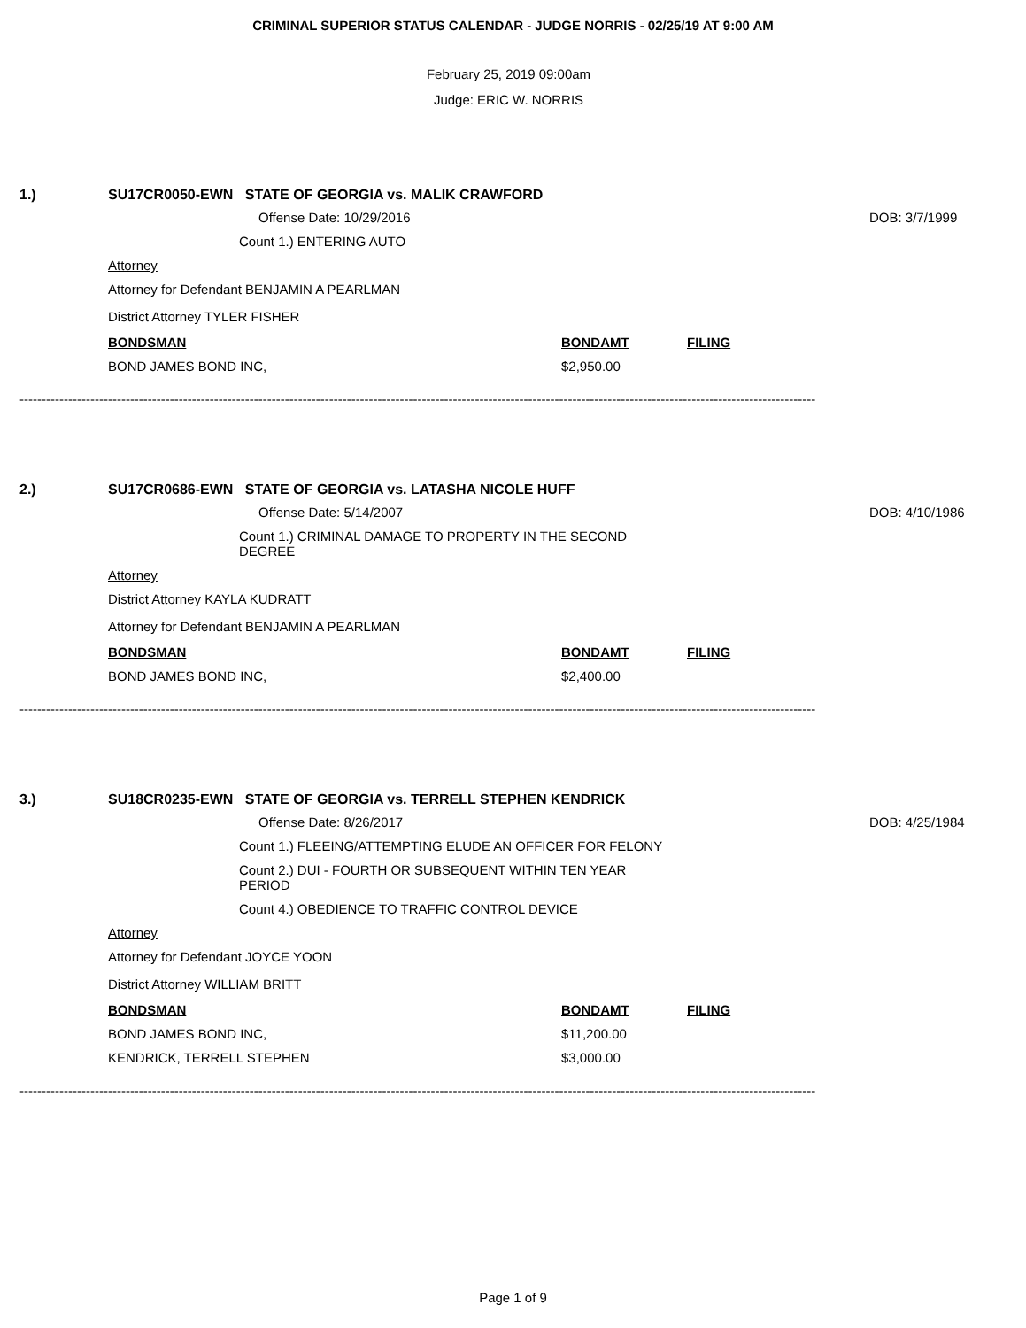CRIMINAL SUPERIOR STATUS CALENDAR - JUDGE NORRIS - 02/25/19 AT 9:00 AM
February 25, 2019 09:00am
Judge: ERIC W. NORRIS
1.) SU17CR0050-EWN STATE OF GEORGIA vs. MALIK CRAWFORD
Offense Date: 10/29/2016 DOB: 3/7/1999
Count 1.) ENTERING AUTO
Attorney
Attorney for Defendant BENJAMIN A PEARLMAN
District Attorney TYLER FISHER
| BONDSMAN | BONDAMT | FILING |
| --- | --- | --- |
| BOND JAMES BOND INC, | $2,950.00 | |
------------------------------------------------------------------------------------------------------------------------------------------------------------------------------------
2.) SU17CR0686-EWN STATE OF GEORGIA vs. LATASHA NICOLE HUFF
Offense Date: 5/14/2007 DOB: 4/10/1986
Count 1.) CRIMINAL DAMAGE TO PROPERTY IN THE SECOND DEGREE
Attorney
District Attorney KAYLA KUDRATT
Attorney for Defendant BENJAMIN A PEARLMAN
| BONDSMAN | BONDAMT | FILING |
| --- | --- | --- |
| BOND JAMES BOND INC, | $2,400.00 | |
------------------------------------------------------------------------------------------------------------------------------------------------------------------------------------
3.) SU18CR0235-EWN STATE OF GEORGIA vs. TERRELL STEPHEN KENDRICK
Offense Date: 8/26/2017 DOB: 4/25/1984
Count 1.) FLEEING/ATTEMPTING ELUDE AN OFFICER FOR FELONY
Count 2.) DUI - FOURTH OR SUBSEQUENT WITHIN TEN YEAR PERIOD
Count 4.) OBEDIENCE TO TRAFFIC CONTROL DEVICE
Attorney
Attorney for Defendant JOYCE YOON
District Attorney WILLIAM BRITT
| BONDSMAN | BONDAMT | FILING |
| --- | --- | --- |
| BOND JAMES BOND INC, | $11,200.00 | |
| KENDRICK, TERRELL STEPHEN | $3,000.00 | |
------------------------------------------------------------------------------------------------------------------------------------------------------------------------------------
Page 1 of 9